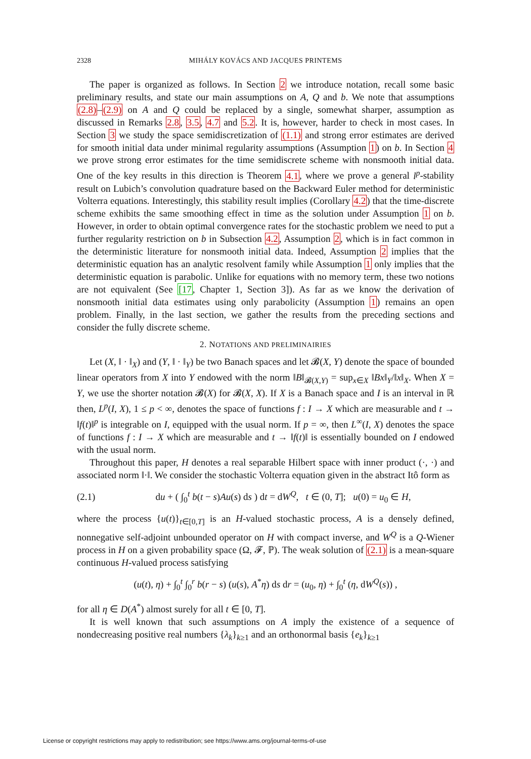2328 MIHÁLY KOVÁCS AND JACQUES PRINTEMS
The paper is organized as follows. In Section 2 we introduce notation, recall some basic preliminary results, and state our main assumptions on A, Q and b. We note that assumptions (2.8)–(2.9) on A and Q could be replaced by a single, somewhat sharper, assumption as discussed in Remarks 2.8, 3.5, 4.7 and 5.2. It is, however, harder to check in most cases. In Section 3 we study the space semidiscretization of (1.1) and strong error estimates are derived for smooth initial data under minimal regularity assumptions (Assumption 1) on b. In Section 4 we prove strong error estimates for the time semidiscrete scheme with nonsmooth initial data. One of the key results in this direction is Theorem 4.1, where we prove a general l<sup>p</sup>-stability result on Lubich’s convolution quadrature based on the Backward Euler method for deterministic Volterra equations. Interestingly, this stability result implies (Corollary 4.2) that the time-discrete scheme exhibits the same smoothing effect in time as the solution under Assumption 1 on b. However, in order to obtain optimal convergence rates for the stochastic problem we need to put a further regularity restriction on b in Subsection 4.2, Assumption 2, which is in fact common in the deterministic literature for nonsmooth initial data. Indeed, Assumption 2 implies that the deterministic equation has an analytic resolvent family while Assumption 1 only implies that the deterministic equation is parabolic. Unlike for equations with no memory term, these two notions are not equivalent (See [17, Chapter 1, Section 3]). As far as we know the derivation of nonsmooth initial data estimates using only parabolicity (Assumption 1) remains an open problem. Finally, in the last section, we gather the results from the preceding sections and consider the fully discrete scheme.
2. NOTATIONS AND PRELIMINAIRIES
Let (X, ‖ · ‖<sub>X</sub>) and (Y, ‖ · ‖<sub>Y</sub>) be two Banach spaces and let 𝓑(X, Y) denote the space of bounded linear operators from X into Y endowed with the norm ‖B‖<sub>𝓑(X,Y)</sub> = sup<sub>x∈X</sub> ‖Bx‖<sub>Y</sub>/‖x‖<sub>X</sub>. When X = Y, we use the shorter notation 𝓑(X) for 𝓑(X, X). If X is a Banach space and I is an interval in ℝ then, L<sup>p</sup>(I, X), 1 ≤ p < ∞, denotes the space of functions f : I → X which are measurable and t → ‖f(t)‖<sup>p</sup> is integrable on I, equipped with the usual norm. If p = ∞, then L<sup>∞</sup>(I, X) denotes the space of functions f : I → X which are measurable and t → ‖f(t)‖ is essentially bounded on I endowed with the usual norm.
Throughout this paper, H denotes a real separable Hilbert space with inner product (·, ·) and associated norm ‖·‖. We consider the stochastic Volterra equation given in the abstract Itô form as
(2.1) du + ( ∫<sub>0</sub><sup>t</sup> b(t − s)Au(s) ds ) dt = dW<sup>Q</sup>, t ∈ (0, T]; u(0) = u<sub>0</sub> ∈ H,
where the process {u(t)}<sub>t∈[0,T]</sub> is an H-valued stochastic process, A is a densely defined, nonnegative self-adjoint unbounded operator on H with compact inverse, and W<sup>Q</sup> is a Q-Wiener process in H on a given probability space (Ω, 𝓕, ℙ). The weak solution of (2.1) is a mean-square continuous H-valued process satisfying
(u(t), η) + ∫<sub>0</sub><sup>t</sup> ∫<sub>0</sub><sup>r</sup> b(r − s) (u(s), A<sup>*</sup>η) ds dr = (u<sub>0</sub>, η) + ∫<sub>0</sub><sup>t</sup> (η, dW<sup>Q</sup>(s)) ,
for all η ∈ D(A<sup>*</sup>) almost surely for all t ∈ [0, T].
It is well known that such assumptions on A imply the existence of a sequence of nondecreasing positive real numbers {λ<sub>k</sub>}<sub>k≥1</sub> and an orthonormal basis {e<sub>k</sub>}<sub>k≥1</sub>
License or copyright restrictions may apply to redistribution; see https://www.ams.org/journal-terms-of-use